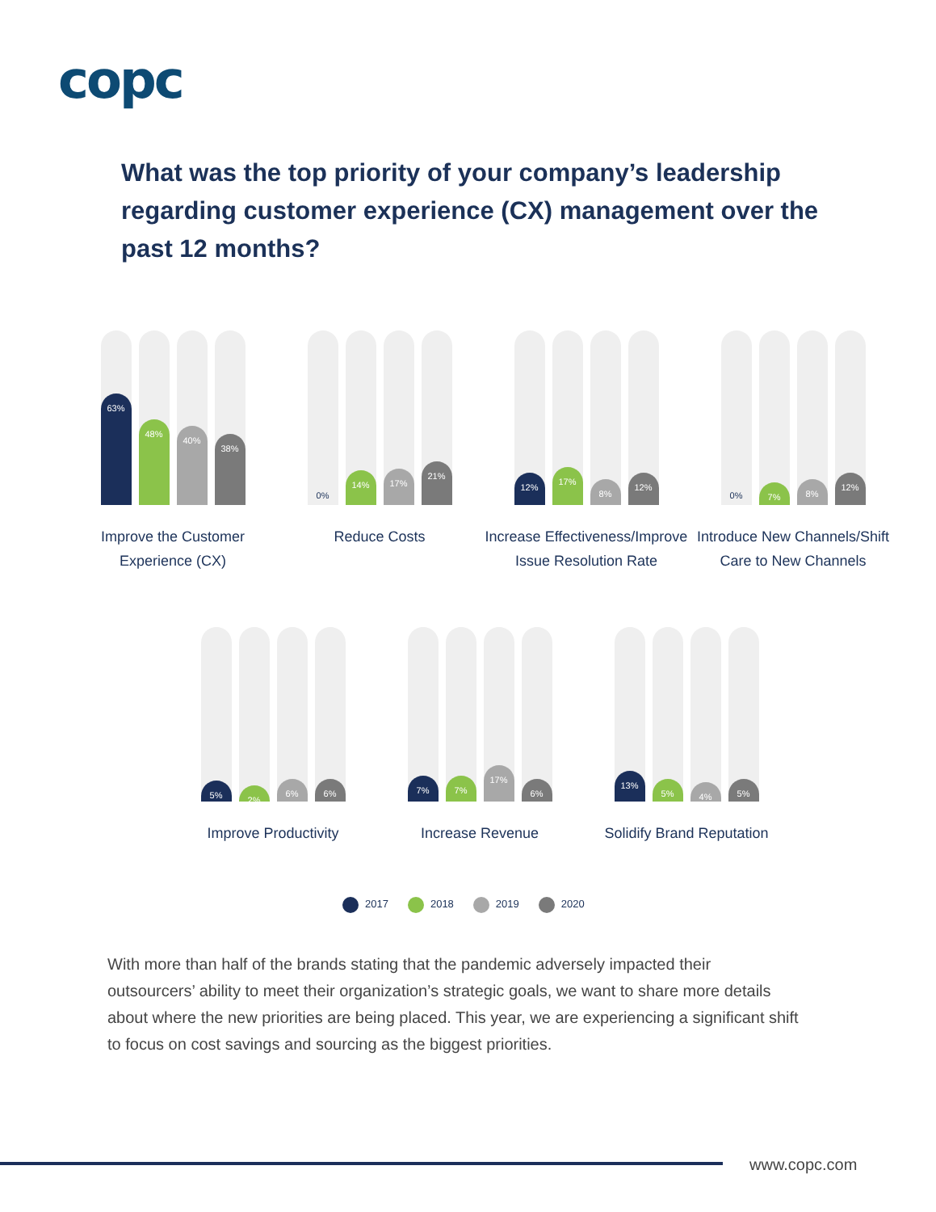copc
What was the top priority of your company’s leadership regarding customer experience (CX) management over the past 12 months?
63%
48%
40%
38%
Improve the Customer Experience (CX)
0%
14%
17%
21%
Reduce Costs
12%
17%
8%
12%
Increase Effectiveness/Improve Issue Resolution Rate
0%
7%
8%
12%
Introduce New Channels/Shift Care to New Channels
5%
2%
6%
6%
Improve Productivity
7%
7%
17%
6%
Increase Revenue
13%
5%
4%
5%
Solidify Brand Reputation
2017 2018 2019 2020
With more than half of the brands stating that the pandemic adversely impacted their outsourcers’ ability to meet their organization’s strategic goals, we want to share more details about where the new priorities are being placed. This year, we are experiencing a significant shift to focus on cost savings and sourcing as the biggest priorities.
www.copc.com